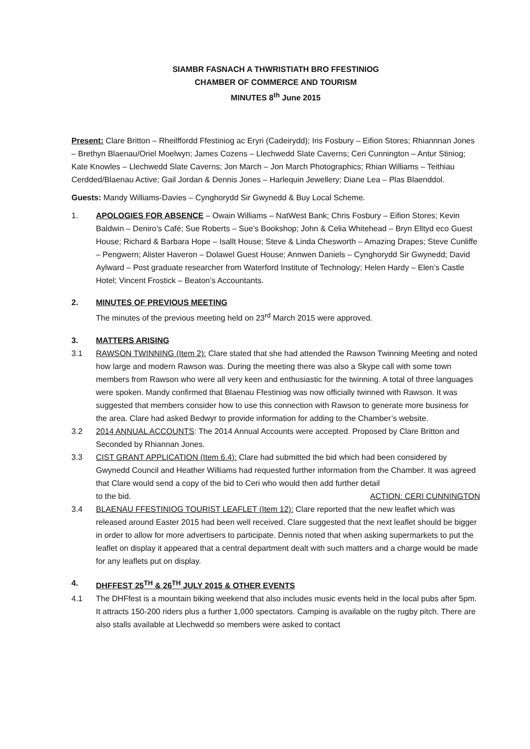SIAMBR FASNACH A THWRISTIATH BRO FFESTINIOG
CHAMBER OF COMMERCE AND TOURISM
MINUTES 8<sup>th</sup> June 2015
Present: Clare Britton – Rheilffordd Ffestiniog ac Eryri (Cadeirydd); Iris Fosbury – Eifion Stores; Rhiannnan Jones – Brethyn Blaenau/Oriel Moelwyn; James Cozens – Llechwedd Slate Caverns; Ceri Cunnington – Antur Stiniog; Kate Knowles – Llechwedd Slate Caverns; Jon March – Jon March Photographics; Rhian Williams – Teithiau Cerdded/Blaenau Active; Gail Jordan & Dennis Jones – Harlequin Jewellery; Diane Lea – Plas Blaenddol.
Guests: Mandy Williams-Davies – Cynghorydd Sir Gwynedd & Buy Local Scheme.
1. APOLOGIES FOR ABSENCE – Owain Williams – NatWest Bank; Chris Fosbury – Eifion Stores; Kevin Baldwin – Deniro’s Café; Sue Roberts – Sue’s Bookshop; John & Celia Whitehead – Bryn Elltyd eco Guest House; Richard & Barbara Hope – Isallt House; Steve & Linda Chesworth – Amazing Drapes; Steve Cunliffe – Pengwern; Alister Haveron – Dolawel Guest House; Annwen Daniels – Cynghorydd Sir Gwynedd; David Aylward – Post graduate researcher from Waterford Institute of Technology; Helen Hardy – Elen’s Castle Hotel; Vincent Frostick – Beaton’s Accountants.
2. MINUTES OF PREVIOUS MEETING
The minutes of the previous meeting held on 23<sup>rd</sup> March 2015 were approved.
3. MATTERS ARISING
3.1 RAWSON TWINNING (Item 2): Clare stated that she had attended the Rawson Twinning Meeting and noted how large and modern Rawson was. During the meeting there was also a Skype call with some town members from Rawson who were all very keen and enthusiastic for the twinning. A total of three languages were spoken. Mandy confirmed that Blaenau Ffestiniog was now officially twinned with Rawson. It was suggested that members consider how to use this connection with Rawson to generate more business for the area. Clare had asked Bedwyr to provide information for adding to the Chamber’s website.
3.2 2014 ANNUAL ACCOUNTS: The 2014 Annual Accounts were accepted. Proposed by Clare Britton and Seconded by Rhiannan Jones.
3.3 CIST GRANT APPLICATION (Item 6.4): Clare had submitted the bid which had been considered by Gwynedd Council and Heather Williams had requested further information from the Chamber. It was agreed that Clare would send a copy of the bid to Ceri who would then add further detail
to the bid. ACTION: CERI CUNNINGTON
3.4 BLAENAU FFESTINIOG TOURIST LEAFLET (Item 12): Clare reported that the new leaflet which was released around Easter 2015 had been well received. Clare suggested that the next leaflet should be bigger in order to allow for more advertisers to participate. Dennis noted that when asking supermarkets to put the leaflet on display it appeared that a central department dealt with such matters and a charge would be made for any leaflets put on display.
4. DHFFEST 25<sup>TH</sup> & 26<sup>TH</sup> JULY 2015 & OTHER EVENTS
4.1 The DHFfest is a mountain biking weekend that also includes music events held in the local pubs after 5pm. It attracts 150-200 riders plus a further 1,000 spectators. Camping is available on the rugby pitch. There are also stalls available at Llechwedd so members were asked to contact